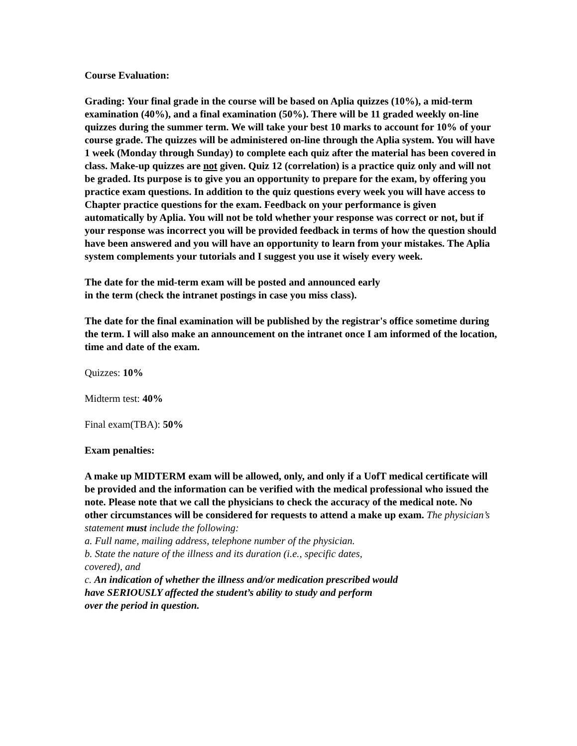Course Evaluation:
Grading: Your final grade in the course will be based on Aplia quizzes (10%), a mid-term examination (40%), and a final examination (50%). There will be 11 graded weekly on-line quizzes during the summer term. We will take your best 10 marks to account for 10% of your course grade. The quizzes will be administered on-line through the Aplia system. You will have 1 week (Monday through Sunday) to complete each quiz after the material has been covered in class. Make-up quizzes are not given. Quiz 12 (correlation) is a practice quiz only and will not be graded. Its purpose is to give you an opportunity to prepare for the exam, by offering you practice exam questions. In addition to the quiz questions every week you will have access to Chapter practice questions for the exam. Feedback on your performance is given automatically by Aplia. You will not be told whether your response was correct or not, but if your response was incorrect you will be provided feedback in terms of how the question should have been answered and you will have an opportunity to learn from your mistakes. The Aplia system complements your tutorials and I suggest you use it wisely every week.
The date for the mid-term exam will be posted and announced early
in the term (check the intranet postings in case you miss class).
The date for the final examination will be published by the registrar's office sometime during the term. I will also make an announcement on the intranet once I am informed of the location, time and date of the exam.
Quizzes: 10%
Midterm test: 40%
Final exam(TBA): 50%
Exam penalties:
A make up MIDTERM exam will be allowed, only, and only if a UofT medical certificate will be provided and the information can be verified with the medical professional who issued the note. Please note that we call the physicians to check the accuracy of the medical note. No other circumstances will be considered for requests to attend a make up exam. The physician’s statement must include the following:
a. Full name, mailing address, telephone number of the physician.
b. State the nature of the illness and its duration (i.e., specific dates,
covered), and
c. An indication of whether the illness and/or medication prescribed would
have SERIOUSLY affected the student’s ability to study and perform
over the period in question.